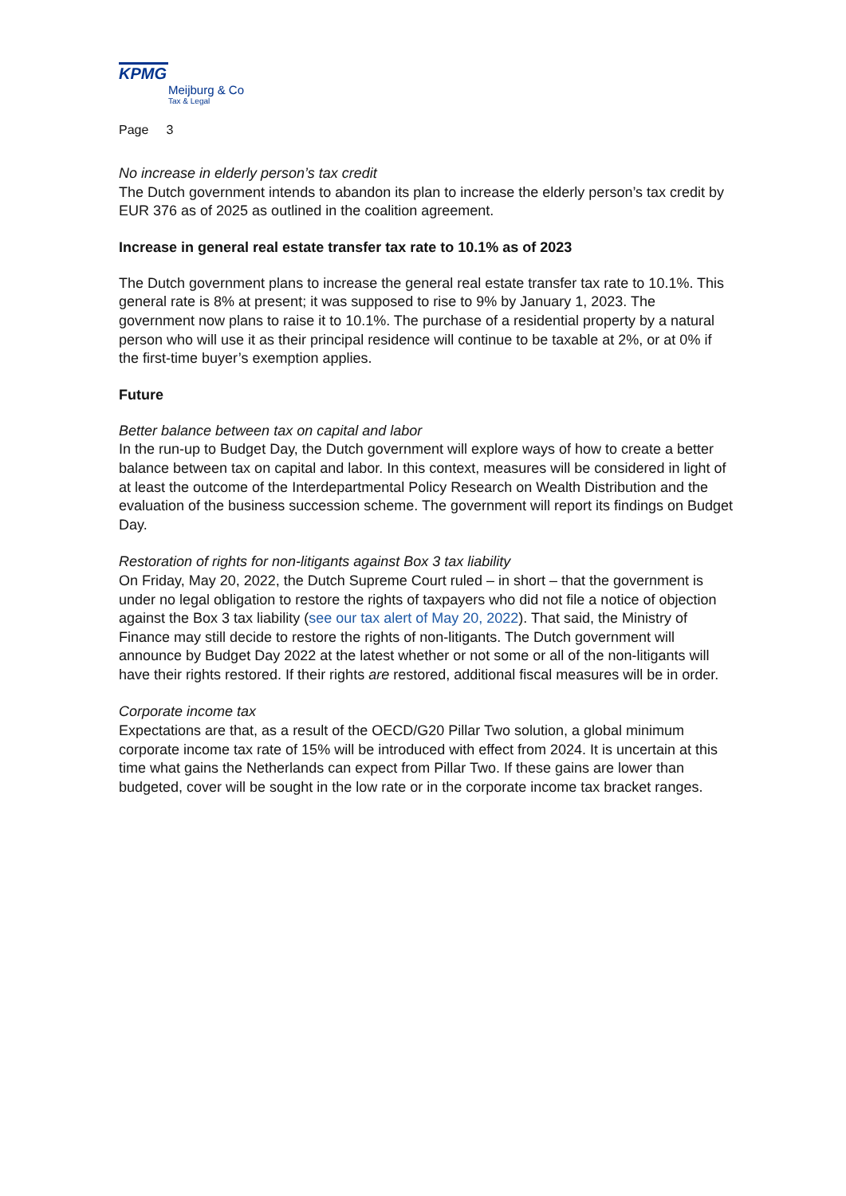KPMG
Meijburg & Co
Tax & Legal
Page 3
No increase in elderly person’s tax credit
The Dutch government intends to abandon its plan to increase the elderly person’s tax credit by EUR 376 as of 2025 as outlined in the coalition agreement.
Increase in general real estate transfer tax rate to 10.1% as of 2023
The Dutch government plans to increase the general real estate transfer tax rate to 10.1%. This general rate is 8% at present; it was supposed to rise to 9% by January 1, 2023. The government now plans to raise it to 10.1%. The purchase of a residential property by a natural person who will use it as their principal residence will continue to be taxable at 2%, or at 0% if the first-time buyer’s exemption applies.
Future
Better balance between tax on capital and labor
In the run-up to Budget Day, the Dutch government will explore ways of how to create a better balance between tax on capital and labor. In this context, measures will be considered in light of at least the outcome of the Interdepartmental Policy Research on Wealth Distribution and the evaluation of the business succession scheme. The government will report its findings on Budget Day.
Restoration of rights for non-litigants against Box 3 tax liability
On Friday, May 20, 2022, the Dutch Supreme Court ruled – in short – that the government is under no legal obligation to restore the rights of taxpayers who did not file a notice of objection against the Box 3 tax liability (see our tax alert of May 20, 2022). That said, the Ministry of Finance may still decide to restore the rights of non-litigants. The Dutch government will announce by Budget Day 2022 at the latest whether or not some or all of the non-litigants will have their rights restored. If their rights are restored, additional fiscal measures will be in order.
Corporate income tax
Expectations are that, as a result of the OECD/G20 Pillar Two solution, a global minimum corporate income tax rate of 15% will be introduced with effect from 2024. It is uncertain at this time what gains the Netherlands can expect from Pillar Two. If these gains are lower than budgeted, cover will be sought in the low rate or in the corporate income tax bracket ranges.